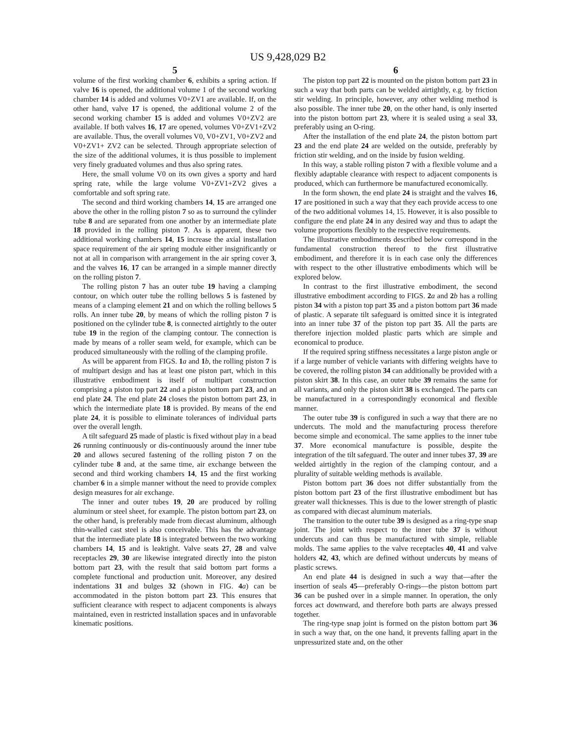US 9,428,029 B2
5
volume of the first working chamber 6, exhibits a spring action. If valve 16 is opened, the additional volume 1 of the second working chamber 14 is added and volumes V0+ZV1 are available. If, on the other hand, valve 17 is opened, the additional volume 2 of the second working chamber 15 is added and volumes V0+ZV2 are available. If both valves 16, 17 are opened, volumes V0+ZV1+ZV2 are available. Thus, the overall volumes V0, V0+ZV1, V0+ZV2 and V0+ZV1+ ZV2 can be selected. Through appropriate selection of the size of the additional volumes, it is thus possible to implement very finely graduated volumes and thus also spring rates.
Here, the small volume V0 on its own gives a sporty and hard spring rate, while the large volume V0+ZV1+ZV2 gives a comfortable and soft spring rate.
The second and third working chambers 14, 15 are arranged one above the other in the rolling piston 7 so as to surround the cylinder tube 8 and are separated from one another by an intermediate plate 18 provided in the rolling piston 7. As is apparent, these two additional working chambers 14, 15 increase the axial installation space requirement of the air spring module either insignificantly or not at all in comparison with arrangement in the air spring cover 3, and the valves 16, 17 can be arranged in a simple manner directly on the rolling piston 7.
The rolling piston 7 has an outer tube 19 having a clamping contour, on which outer tube the rolling bellows 5 is fastened by means of a clamping element 21 and on which the rolling bellows 5 rolls. An inner tube 20, by means of which the rolling piston 7 is positioned on the cylinder tube 8, is connected airtightly to the outer tube 19 in the region of the clamping contour. The connection is made by means of a roller seam weld, for example, which can be produced simultaneously with the rolling of the clamping profile.
As will be apparent from FIGS. 1 a and 1 b, the rolling piston 7 is of multipart design and has at least one piston part, which in this illustrative embodiment is itself of multipart construction comprising a piston top part 22 and a piston bottom part 23, and an end plate 24. The end plate 24 closes the piston bottom part 23, in which the intermediate plate 18 is provided. By means of the end plate 24, it is possible to eliminate tolerances of individual parts over the overall length.
A tilt safeguard 25 made of plastic is fixed without play in a bead 26 running continuously or dis-continuously around the inner tube 20 and allows secured fastening of the rolling piston 7 on the cylinder tube 8 and, at the same time, air exchange between the second and third working chambers 14, 15 and the first working chamber 6 in a simple manner without the need to provide complex design measures for air exchange.
The inner and outer tubes 19, 20 are produced by rolling aluminum or steel sheet, for example. The piston bottom part 23, on the other hand, is preferably made from diecast aluminum, although thin-walled cast steel is also conceivable. This has the advantage that the intermediate plate 18 is integrated between the two working chambers 14, 15 and is leaktight. Valve seats 27, 28 and valve receptacles 29, 30 are likewise integrated directly into the piston bottom part 23, with the result that said bottom part forms a complete functional and production unit. Moreover, any desired indentations 31 and bulges 32 (shown in FIG. 4 a) can be accommodated in the piston bottom part 23. This ensures that sufficient clearance with respect to adjacent components is always maintained, even in restricted installation spaces and in unfavorable kinematic positions.
6
The piston top part 22 is mounted on the piston bottom part 23 in such a way that both parts can be welded airtightly, e.g. by friction stir welding. In principle, however, any other welding method is also possible. The inner tube 20, on the other hand, is only inserted into the piston bottom part 23, where it is sealed using a seal 33, preferably using an O-ring.
After the installation of the end plate 24, the piston bottom part 23 and the end plate 24 are welded on the outside, preferably by friction stir welding, and on the inside by fusion welding.
In this way, a stable rolling piston 7 with a flexible volume and a flexibly adaptable clearance with respect to adjacent components is produced, which can furthermore be manufactured economically.
In the form shown, the end plate 24 is straight and the valves 16, 17 are positioned in such a way that they each provide access to one of the two additional volumes 14, 15. However, it is also possible to configure the end plate 24 in any desired way and thus to adapt the volume proportions flexibly to the respective requirements.
The illustrative embodiments described below correspond in the fundamental construction thereof to the first illustrative embodiment, and therefore it is in each case only the differences with respect to the other illustrative embodiments which will be explored below.
In contrast to the first illustrative embodiment, the second illustrative embodiment according to FIGS. 2 a and 2 b has a rolling piston 34 with a piston top part 35 and a piston bottom part 36 made of plastic. A separate tilt safeguard is omitted since it is integrated into an inner tube 37 of the piston top part 35. All the parts are therefore injection molded plastic parts which are simple and economical to produce.
If the required spring stiffness necessitates a large piston angle or if a large number of vehicle variants with differing weights have to be covered, the rolling piston 34 can additionally be provided with a piston skirt 38. In this case, an outer tube 39 remains the same for all variants, and only the piston skirt 38 is exchanged. The parts can be manufactured in a correspondingly economical and flexible manner.
The outer tube 39 is configured in such a way that there are no undercuts. The mold and the manufacturing process therefore become simple and economical. The same applies to the inner tube 37. More economical manufacture is possible, despite the integration of the tilt safeguard. The outer and inner tubes 37, 39 are welded airtightly in the region of the clamping contour, and a plurality of suitable welding methods is available.
Piston bottom part 36 does not differ substantially from the piston bottom part 23 of the first illustrative embodiment but has greater wall thicknesses. This is due to the lower strength of plastic as compared with diecast aluminum materials.
The transition to the outer tube 39 is designed as a ring-type snap joint. The joint with respect to the inner tube 37 is without undercuts and can thus be manufactured with simple, reliable molds. The same applies to the valve receptacles 40, 41 and valve holders 42, 43, which are defined without undercuts by means of plastic screws.
An end plate 44 is designed in such a way that—after the insertion of seals 45—preferably O-rings—the piston bottom part 36 can be pushed over in a simple manner. In operation, the only forces act downward, and therefore both parts are always pressed together.
The ring-type snap joint is formed on the piston bottom part 36 in such a way that, on the one hand, it prevents falling apart in the unpressurized state and, on the other